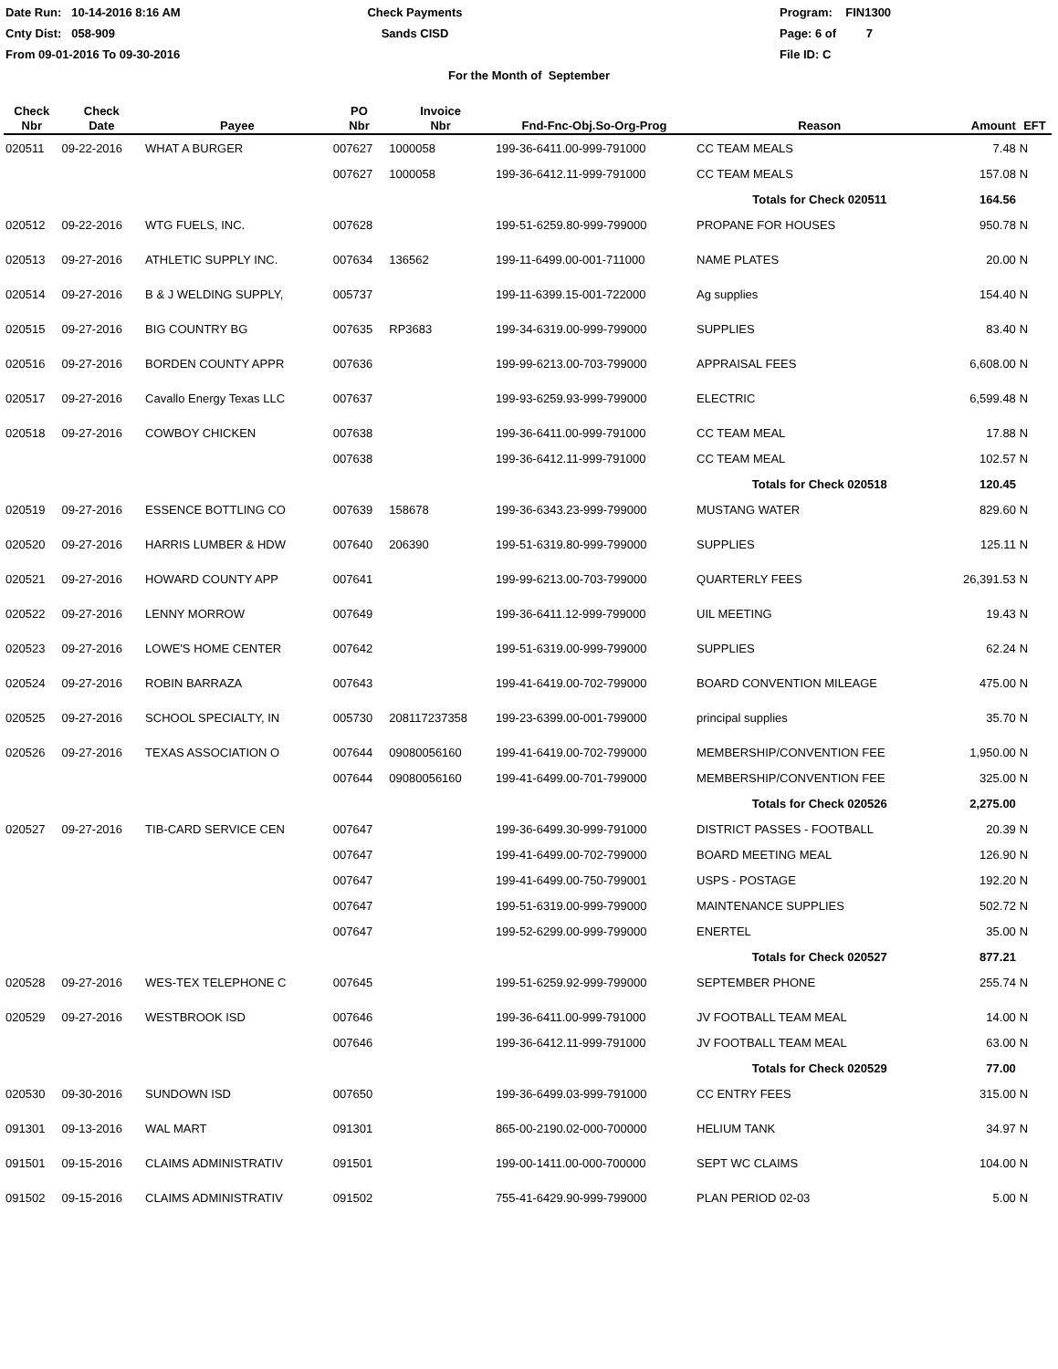Date Run: 10-14-2016 8:16 AM
Cnty Dist: 058-909
From 09-01-2016 To 09-30-2016
Check Payments
Sands CISD
Program: FIN1300
Page: 6 of 7
File ID: C
For the Month of September
| Check Nbr | Check Date | Payee | PO Nbr | Invoice Nbr | Fnd-Fnc-Obj.So-Org-Prog | Reason | Amount | EFT |
| --- | --- | --- | --- | --- | --- | --- | --- | --- |
| 020511 | 09-22-2016 | WHAT A BURGER | 007627 | 1000058 | 199-36-6411.00-999-791000 | CC TEAM MEALS | 7.48 | N |
| | | | 007627 | 1000058 | 199-36-6412.11-999-791000 | CC TEAM MEALS | 157.08 | N |
| | | | | | | Totals for Check 020511 | 164.56 | |
| 020512 | 09-22-2016 | WTG FUELS, INC. | 007628 | | 199-51-6259.80-999-799000 | PROPANE FOR HOUSES | 950.78 | N |
| 020513 | 09-27-2016 | ATHLETIC SUPPLY INC. | 007634 | 136562 | 199-11-6499.00-001-711000 | NAME PLATES | 20.00 | N |
| 020514 | 09-27-2016 | B & J WELDING SUPPLY, | 005737 | | 199-11-6399.15-001-722000 | Ag supplies | 154.40 | N |
| 020515 | 09-27-2016 | BIG COUNTRY BG | 007635 | RP3683 | 199-34-6319.00-999-799000 | SUPPLIES | 83.40 | N |
| 020516 | 09-27-2016 | BORDEN COUNTY APPR | 007636 | | 199-99-6213.00-703-799000 | APPRAISAL FEES | 6,608.00 | N |
| 020517 | 09-27-2016 | Cavallo Energy Texas LLC | 007637 | | 199-93-6259.93-999-799000 | ELECTRIC | 6,599.48 | N |
| 020518 | 09-27-2016 | COWBOY CHICKEN | 007638 | | 199-36-6411.00-999-791000 | CC TEAM MEAL | 17.88 | N |
| | | | 007638 | | 199-36-6412.11-999-791000 | CC TEAM MEAL | 102.57 | N |
| | | | | | | Totals for Check 020518 | 120.45 | |
| 020519 | 09-27-2016 | ESSENCE BOTTLING CO | 007639 | 158678 | 199-36-6343.23-999-799000 | MUSTANG WATER | 829.60 | N |
| 020520 | 09-27-2016 | HARRIS LUMBER & HDW | 007640 | 206390 | 199-51-6319.80-999-799000 | SUPPLIES | 125.11 | N |
| 020521 | 09-27-2016 | HOWARD COUNTY APP | 007641 | | 199-99-6213.00-703-799000 | QUARTERLY FEES | 26,391.53 | N |
| 020522 | 09-27-2016 | LENNY MORROW | 007649 | | 199-36-6411.12-999-799000 | UIL MEETING | 19.43 | N |
| 020523 | 09-27-2016 | LOWE'S HOME CENTER | 007642 | | 199-51-6319.00-999-799000 | SUPPLIES | 62.24 | N |
| 020524 | 09-27-2016 | ROBIN BARRAZA | 007643 | | 199-41-6419.00-702-799000 | BOARD CONVENTION MILEAGE | 475.00 | N |
| 020525 | 09-27-2016 | SCHOOL SPECIALTY, IN | 005730 | 208117237358 | 199-23-6399.00-001-799000 | principal supplies | 35.70 | N |
| 020526 | 09-27-2016 | TEXAS ASSOCIATION O | 007644 | 09080056160 | 199-41-6419.00-702-799000 | MEMBERSHIP/CONVENTION FEE | 1,950.00 | N |
| | | | 007644 | 09080056160 | 199-41-6499.00-701-799000 | MEMBERSHIP/CONVENTION FEE | 325.00 | N |
| | | | | | | Totals for Check 020526 | 2,275.00 | |
| 020527 | 09-27-2016 | TIB-CARD SERVICE CEN | 007647 | | 199-36-6499.30-999-791000 | DISTRICT PASSES - FOOTBALL | 20.39 | N |
| | | | 007647 | | 199-41-6499.00-702-799000 | BOARD MEETING MEAL | 126.90 | N |
| | | | 007647 | | 199-41-6499.00-750-799001 | USPS - POSTAGE | 192.20 | N |
| | | | 007647 | | 199-51-6319.00-999-799000 | MAINTENANCE SUPPLIES | 502.72 | N |
| | | | 007647 | | 199-52-6299.00-999-799000 | ENERTEL | 35.00 | N |
| | | | | | | Totals for Check 020527 | 877.21 | |
| 020528 | 09-27-2016 | WES-TEX TELEPHONE C | 007645 | | 199-51-6259.92-999-799000 | SEPTEMBER PHONE | 255.74 | N |
| 020529 | 09-27-2016 | WESTBROOK ISD | 007646 | | 199-36-6411.00-999-791000 | JV FOOTBALL TEAM MEAL | 14.00 | N |
| | | | 007646 | | 199-36-6412.11-999-791000 | JV FOOTBALL TEAM MEAL | 63.00 | N |
| | | | | | | Totals for Check 020529 | 77.00 | |
| 020530 | 09-30-2016 | SUNDOWN ISD | 007650 | | 199-36-6499.03-999-791000 | CC ENTRY FEES | 315.00 | N |
| 091301 | 09-13-2016 | WAL MART | 091301 | | 865-00-2190.02-000-700000 | HELIUM TANK | 34.97 | N |
| 091501 | 09-15-2016 | CLAIMS ADMINISTRATIV | 091501 | | 199-00-1411.00-000-700000 | SEPT WC CLAIMS | 104.00 | N |
| 091502 | 09-15-2016 | CLAIMS ADMINISTRATIV | 091502 | | 755-41-6429.90-999-799000 | PLAN PERIOD 02-03 | 5.00 | N |